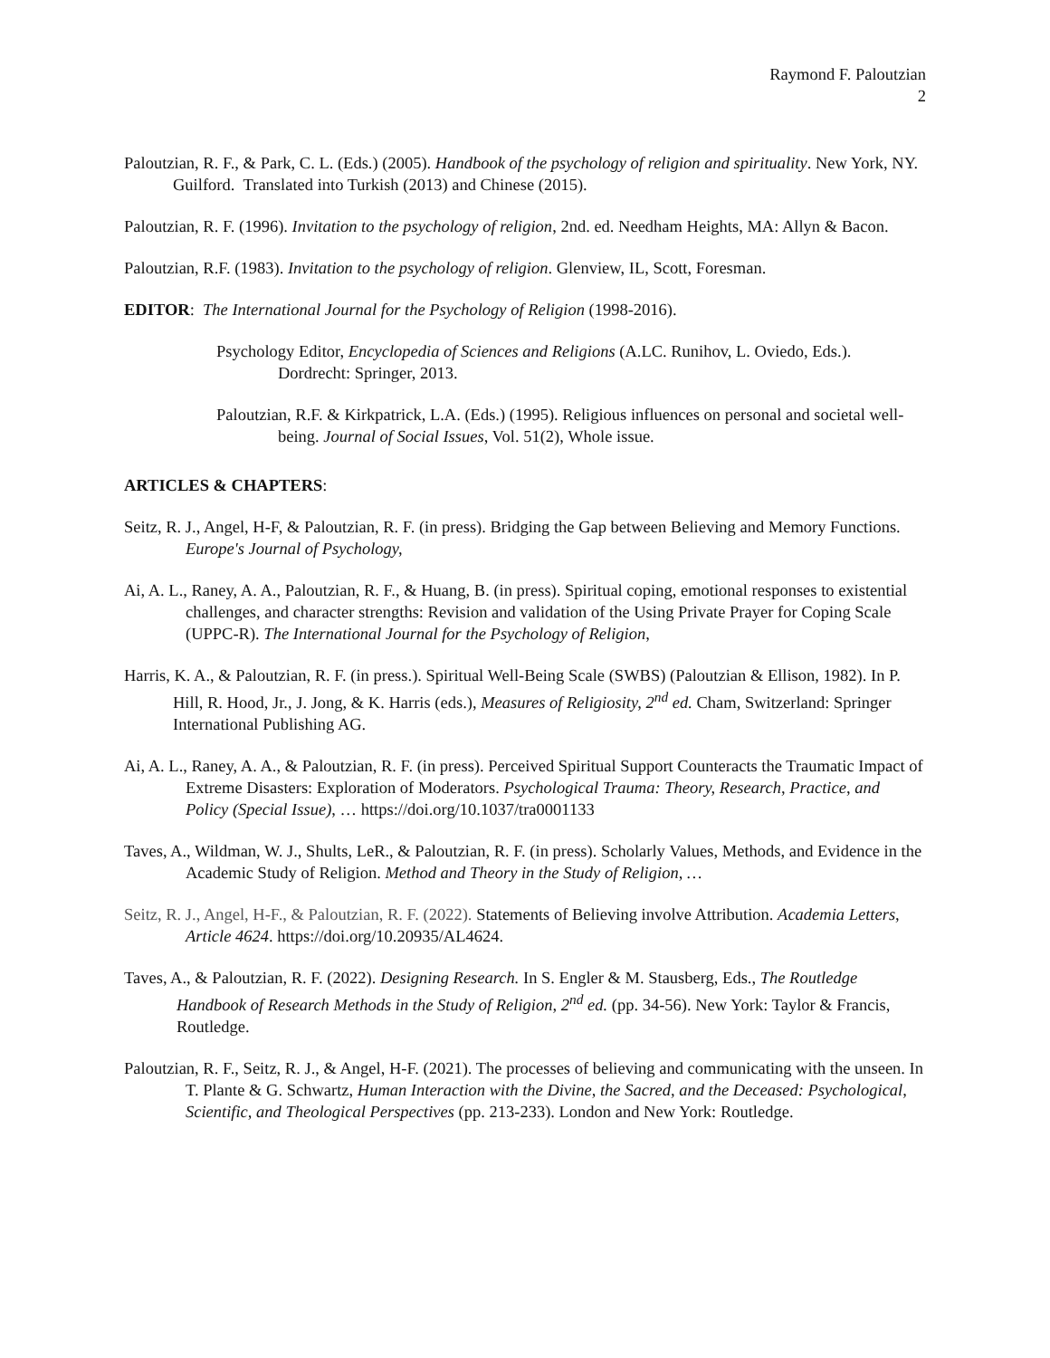Raymond F. Paloutzian
2
Paloutzian, R. F., & Park, C. L. (Eds.) (2005). Handbook of the psychology of religion and spirituality. New York, NY. Guilford. Translated into Turkish (2013) and Chinese (2015).
Paloutzian, R. F. (1996). Invitation to the psychology of religion, 2nd. ed. Needham Heights, MA: Allyn & Bacon.
Paloutzian, R.F. (1983). Invitation to the psychology of religion. Glenview, IL, Scott, Foresman.
EDITOR: The International Journal for the Psychology of Religion (1998-2016).
Psychology Editor, Encyclopedia of Sciences and Religions (A.LC. Runihov, L. Oviedo, Eds.). Dordrecht: Springer, 2013.
Paloutzian, R.F. & Kirkpatrick, L.A. (Eds.) (1995). Religious influences on personal and societal well-being. Journal of Social Issues, Vol. 51(2), Whole issue.
ARTICLES & CHAPTERS:
Seitz, R. J., Angel, H-F, & Paloutzian, R. F. (in press). Bridging the Gap between Believing and Memory Functions. Europe's Journal of Psychology,
Ai, A. L., Raney, A. A., Paloutzian, R. F., & Huang, B. (in press). Spiritual coping, emotional responses to existential challenges, and character strengths: Revision and validation of the Using Private Prayer for Coping Scale (UPPC-R). The International Journal for the Psychology of Religion,
Harris, K. A., & Paloutzian, R. F. (in press.). Spiritual Well-Being Scale (SWBS) (Paloutzian & Ellison, 1982). In P. Hill, R. Hood, Jr., J. Jong, & K. Harris (eds.), Measures of Religiosity, 2<sup>nd</sup> ed. Cham, Switzerland: Springer International Publishing AG.
Ai, A. L., Raney, A. A., & Paloutzian, R. F. (in press). Perceived Spiritual Support Counteracts the Traumatic Impact of Extreme Disasters: Exploration of Moderators. Psychological Trauma: Theory, Research, Practice, and Policy (Special Issue), … https://doi.org/10.1037/tra0001133
Taves, A., Wildman, W. J., Shults, LeR., & Paloutzian, R. F. (in press). Scholarly Values, Methods, and Evidence in the Academic Study of Religion. Method and Theory in the Study of Religion, …
Seitz, R. J., Angel, H-F., & Paloutzian, R. F. (2022). Statements of Believing involve Attribution. Academia Letters, Article 4624. https://doi.org/10.20935/AL4624.
Taves, A., & Paloutzian, R. F. (2022). Designing Research. In S. Engler & M. Stausberg, Eds., The Routledge Handbook of Research Methods in the Study of Religion, 2<sup>nd</sup> ed. (pp. 34-56). New York: Taylor & Francis, Routledge.
Paloutzian, R. F., Seitz, R. J., & Angel, H-F. (2021). The processes of believing and communicating with the unseen. In T. Plante & G. Schwartz, Human Interaction with the Divine, the Sacred, and the Deceased: Psychological, Scientific, and Theological Perspectives (pp. 213-233). London and New York: Routledge.